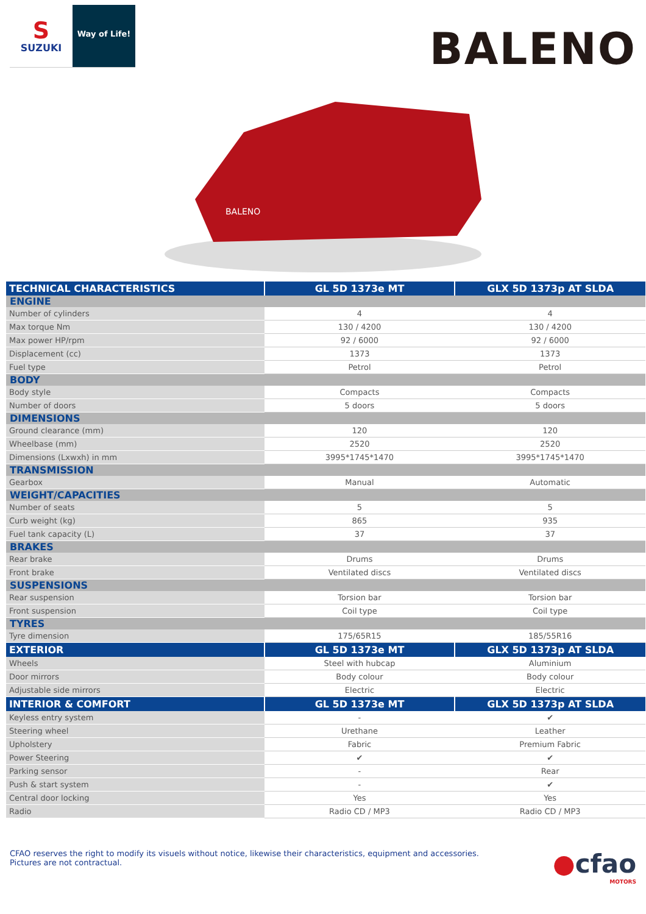S
SUZUKI
Way of Life!
BALENO
BALENO
| TECHNICAL CHARACTERISTICS | GL 5D 1373e MT | GLX 5D 1373p AT SLDA |
| --- | --- | --- |
| ENGINE | | |
| Number of cylinders | 4 | 4 |
| Max torque Nm | 130 / 4200 | 130 / 4200 |
| Max power HP/rpm | 92 / 6000 | 92 / 6000 |
| Displacement (cc) | 1373 | 1373 |
| Fuel type | Petrol | Petrol |
| BODY | | |
| Body style | Compacts | Compacts |
| Number of doors | 5 doors | 5 doors |
| DIMENSIONS | | |
| Ground clearance (mm) | 120 | 120 |
| Wheelbase (mm) | 2520 | 2520 |
| Dimensions (Lxwxh) in mm | 3995*1745*1470 | 3995*1745*1470 |
| TRANSMISSION | | |
| Gearbox | Manual | Automatic |
| WEIGHT/CAPACITIES | | |
| Number of seats | 5 | 5 |
| Curb weight (kg) | 865 | 935 |
| Fuel tank capacity (L) | 37 | 37 |
| BRAKES | | |
| Rear brake | Drums | Drums |
| Front brake | Ventilated discs | Ventilated discs |
| SUSPENSIONS | | |
| Rear suspension | Torsion bar | Torsion bar |
| Front suspension | Coil type | Coil type |
| TYRES | | |
| Tyre dimension | 175/65R15 | 185/55R16 |
| EXTERIOR | GL 5D 1373e MT | GLX 5D 1373p AT SLDA |
| Wheels | Steel with hubcap | Aluminium |
| Door mirrors | Body colour | Body colour |
| Adjustable side mirrors | Electric | Electric |
| INTERIOR & COMFORT | GL 5D 1373e MT | GLX 5D 1373p AT SLDA |
| Keyless entry system | - | ✔ |
| Steering wheel | Urethane | Leather |
| Upholstery | Fabric | Premium Fabric |
| Power Steering | ✔ | ✔ |
| Parking sensor | - | Rear |
| Push & start system | - | ✔ |
| Central door locking | Yes | Yes |
| Radio | Radio CD / MP3 | Radio CD / MP3 |
CFAO reserves the right to modify its visuels without notice, likewise their characteristics, equipment and accessories.
Pictures are not contractual.
●cfao
MOTORS